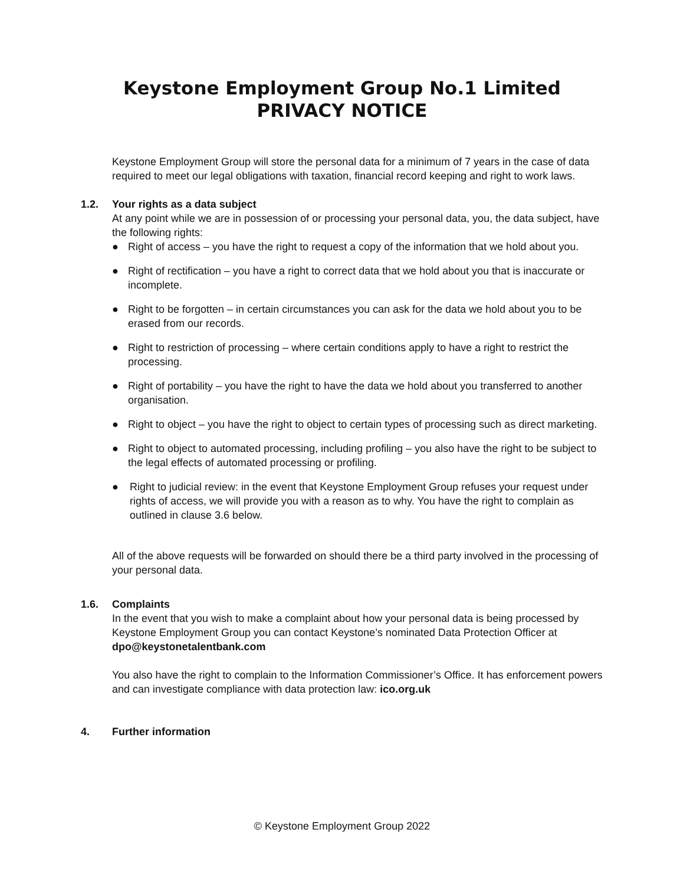Keystone Employment Group No.1 Limited
PRIVACY NOTICE
Keystone Employment Group will store the personal data for a minimum of 7 years in the case of data required to meet our legal obligations with taxation, financial record keeping and right to work laws.
1.2. Your rights as a data subject
At any point while we are in possession of or processing your personal data, you, the data subject, have the following rights:
● Right of access – you have the right to request a copy of the information that we hold about you.
● Right of rectification – you have a right to correct data that we hold about you that is inaccurate or incomplete.
● Right to be forgotten – in certain circumstances you can ask for the data we hold about you to be erased from our records.
● Right to restriction of processing – where certain conditions apply to have a right to restrict the processing.
● Right of portability – you have the right to have the data we hold about you transferred to another organisation.
● Right to object – you have the right to object to certain types of processing such as direct marketing.
● Right to object to automated processing, including profiling – you also have the right to be subject to the legal effects of automated processing or profiling.
● Right to judicial review: in the event that Keystone Employment Group refuses your request under rights of access, we will provide you with a reason as to why. You have the right to complain as outlined in clause 3.6 below.
All of the above requests will be forwarded on should there be a third party involved in the processing of your personal data.
1.6. Complaints
In the event that you wish to make a complaint about how your personal data is being processed by Keystone Employment Group you can contact Keystone’s nominated Data Protection Officer at dpo@keystonetalentbank.com
You also have the right to complain to the Information Commissioner’s Office. It has enforcement powers and can investigate compliance with data protection law: ico.org.uk
4. Further information
© Keystone Employment Group 2022